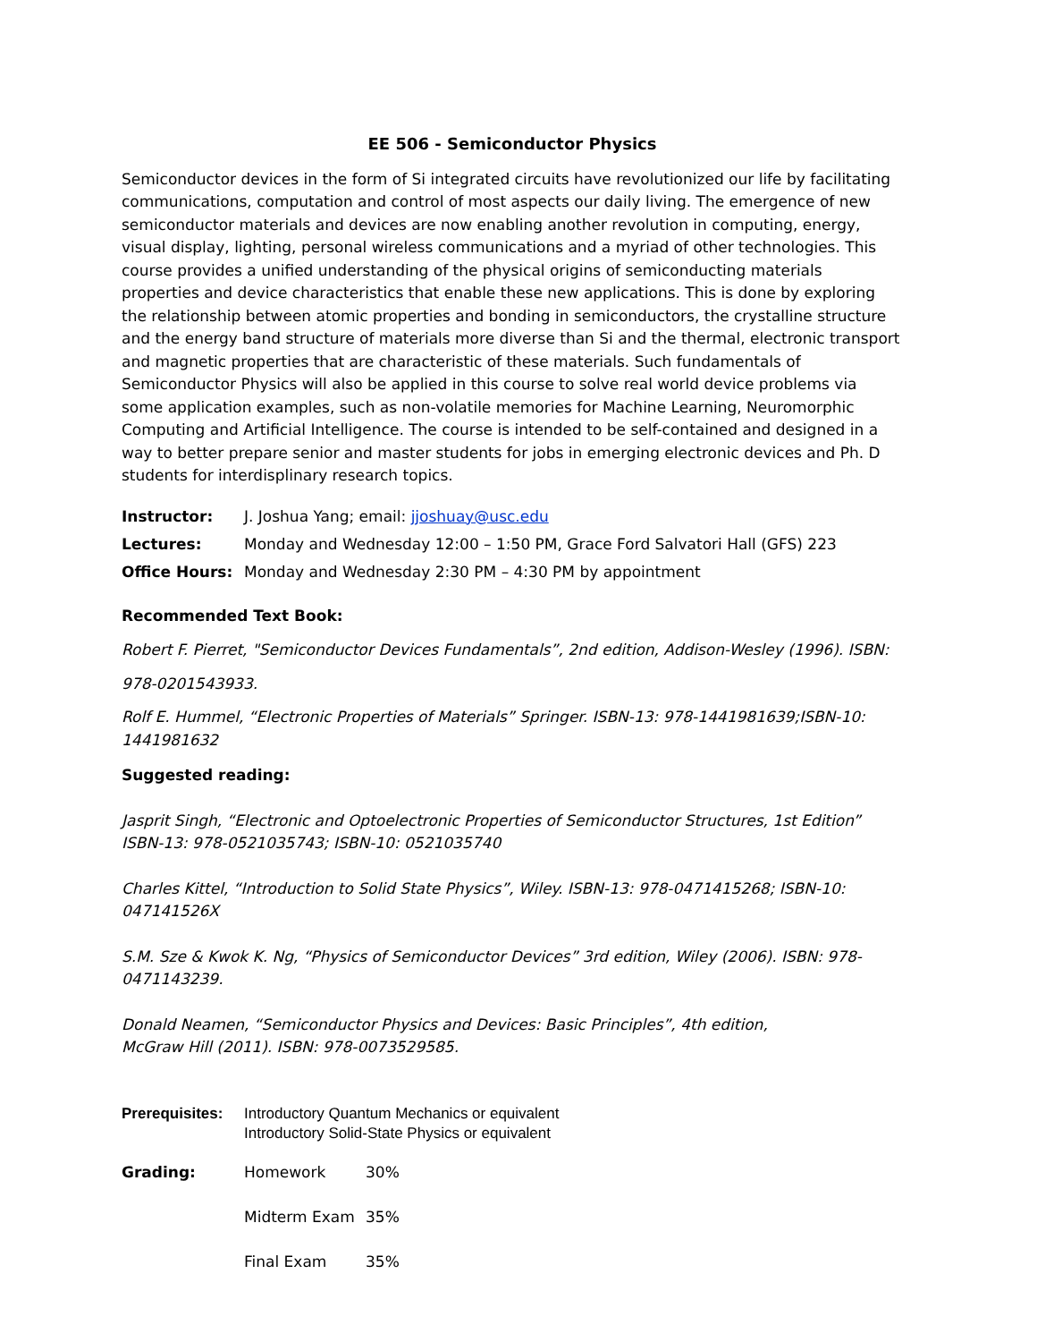EE 506 - Semiconductor Physics
Semiconductor devices in the form of Si integrated circuits have revolutionized our life by facilitating communications, computation and control of most aspects our daily living. The emergence of new semiconductor materials and devices are now enabling another revolution in computing, energy, visual display, lighting, personal wireless communications and a myriad of other technologies. This course provides a unified understanding of the physical origins of semiconducting materials properties and device characteristics that enable these new applications. This is done by exploring the relationship between atomic properties and bonding in semiconductors, the crystalline structure and the energy band structure of materials more diverse than Si and the thermal, electronic transport and magnetic properties that are characteristic of these materials. Such fundamentals of Semiconductor Physics will also be applied in this course to solve real world device problems via some application examples, such as non-volatile memories for Machine Learning, Neuromorphic Computing and Artificial Intelligence. The course is intended to be self-contained and designed in a way to better prepare senior and master students for jobs in emerging electronic devices and Ph. D students for interdisplinary research topics.
| Instructor: | J. Joshua Yang; email: jjoshuay@usc.edu |
| Lectures: | Monday and Wednesday 12:00 – 1:50 PM, Grace Ford Salvatori Hall (GFS) 223 |
| Office Hours: | Monday and Wednesday 2:30 PM – 4:30 PM by appointment |
Recommended Text Book:
Robert F. Pierret, "Semiconductor Devices Fundamentals”, 2nd edition, Addison-Wesley (1996). ISBN:
978-0201543933.
Rolf E. Hummel, “Electronic Properties of Materials” Springer. ISBN-13: 978-1441981639;ISBN-10: 1441981632
Suggested reading:
Jasprit Singh, “Electronic and Optoelectronic Properties of Semiconductor Structures, 1st Edition” ISBN-13: 978-0521035743; ISBN-10: 0521035740
Charles Kittel, “Introduction to Solid State Physics”, Wiley. ISBN-13: 978-0471415268; ISBN-10: 047141526X
S.M. Sze & Kwok K. Ng, “Physics of Semiconductor Devices” 3rd edition, Wiley (2006). ISBN: 978-0471143239.
Donald Neamen, “Semiconductor Physics and Devices: Basic Principles”, 4th edition,
McGraw Hill (2011). ISBN: 978-0073529585.
| Prerequisites: | Introductory Quantum Mechanics or equivalent Introductory Solid-State Physics or equivalent |
| Grading: | Homework | 30% |
| | Midterm Exam | 35% |
| | Final Exam | 35% |